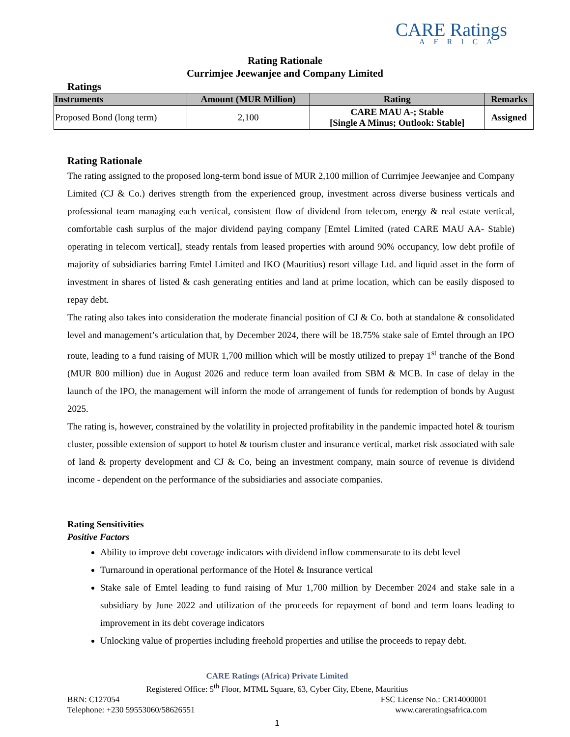CARE Ratings
AFRICA
Rating Rationale
Currimjee Jeewanjee and Company Limited
Ratings
| Instruments | Amount (MUR Million) | Rating | Remarks |
| --- | --- | --- | --- |
| Proposed Bond (long term) | 2,100 | CARE MAU A-; Stable [Single A Minus; Outlook: Stable] | Assigned |
Rating Rationale
The rating assigned to the proposed long-term bond issue of MUR 2,100 million of Currimjee Jeewanjee and Company Limited (CJ & Co.) derives strength from the experienced group, investment across diverse business verticals and professional team managing each vertical, consistent flow of dividend from telecom, energy & real estate vertical, comfortable cash surplus of the major dividend paying company [Emtel Limited (rated CARE MAU AA- Stable) operating in telecom vertical], steady rentals from leased properties with around 90% occupancy, low debt profile of majority of subsidiaries barring Emtel Limited and IKO (Mauritius) resort village Ltd. and liquid asset in the form of investment in shares of listed & cash generating entities and land at prime location, which can be easily disposed to repay debt.
The rating also takes into consideration the moderate financial position of CJ & Co. both at standalone & consolidated level and management’s articulation that, by December 2024, there will be 18.75% stake sale of Emtel through an IPO route, leading to a fund raising of MUR 1,700 million which will be mostly utilized to prepay 1<sup>st</sup> tranche of the Bond (MUR 800 million) due in August 2026 and reduce term loan availed from SBM & MCB. In case of delay in the launch of the IPO, the management will inform the mode of arrangement of funds for redemption of bonds by August 2025.
The rating is, however, constrained by the volatility in projected profitability in the pandemic impacted hotel & tourism cluster, possible extension of support to hotel & tourism cluster and insurance vertical, market risk associated with sale of land & property development and CJ & Co, being an investment company, main source of revenue is dividend income - dependent on the performance of the subsidiaries and associate companies.
Rating Sensitivities
Positive Factors
Ability to improve debt coverage indicators with dividend inflow commensurate to its debt level
Turnaround in operational performance of the Hotel & Insurance vertical
Stake sale of Emtel leading to fund raising of Mur 1,700 million by December 2024 and stake sale in a subsidiary by June 2022 and utilization of the proceeds for repayment of bond and term loans leading to improvement in its debt coverage indicators
Unlocking value of properties including freehold properties and utilise the proceeds to repay debt.
CARE Ratings (Africa) Private Limited
Registered Office: 5<sup>th</sup> Floor, MTML Square, 63, Cyber City, Ebene, Mauritius
BRN: C127054 FSC License No.: CR14000001
Telephone: +230 59553060/58626551 www.careratingsafrica.com
1